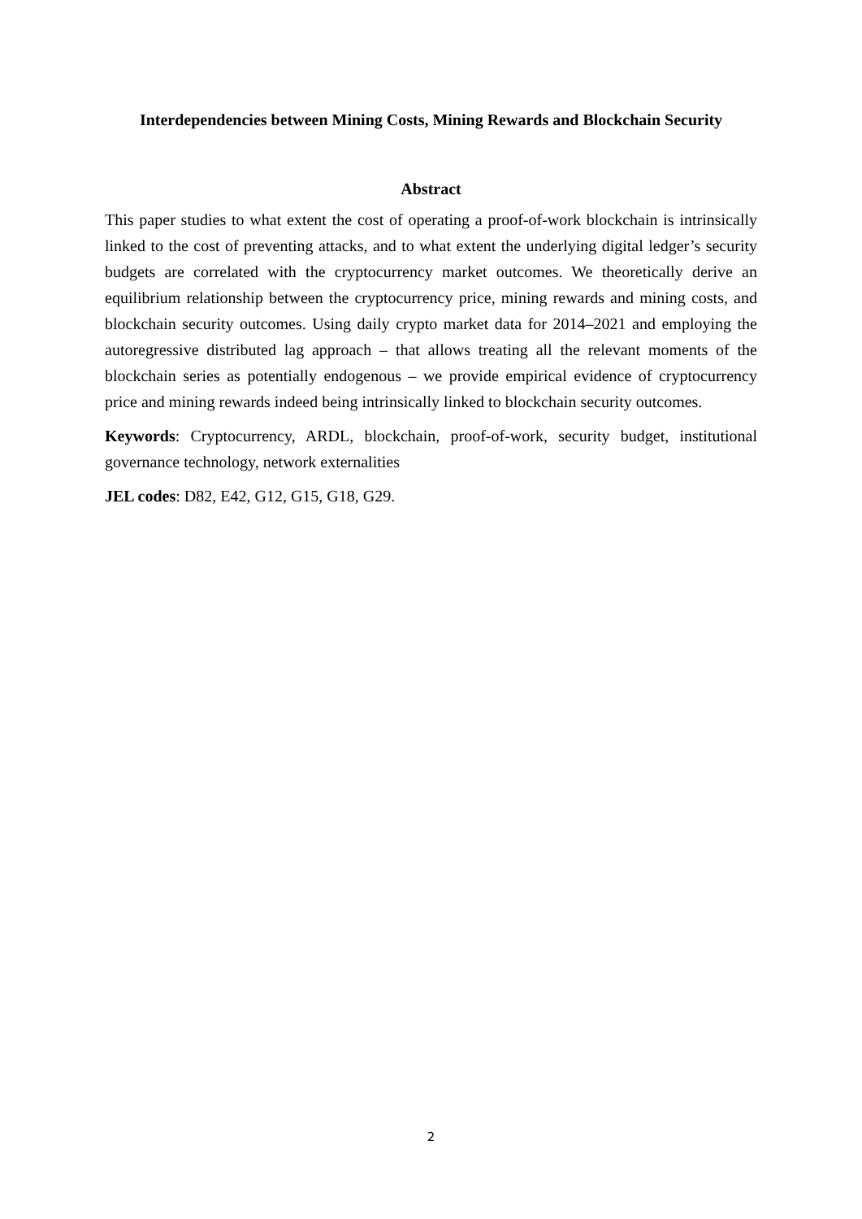Interdependencies between Mining Costs, Mining Rewards and Blockchain Security
Abstract
This paper studies to what extent the cost of operating a proof-of-work blockchain is intrinsically linked to the cost of preventing attacks, and to what extent the underlying digital ledger’s security budgets are correlated with the cryptocurrency market outcomes. We theoretically derive an equilibrium relationship between the cryptocurrency price, mining rewards and mining costs, and blockchain security outcomes. Using daily crypto market data for 2014–2021 and employing the autoregressive distributed lag approach – that allows treating all the relevant moments of the blockchain series as potentially endogenous – we provide empirical evidence of cryptocurrency price and mining rewards indeed being intrinsically linked to blockchain security outcomes.
Keywords: Cryptocurrency, ARDL, blockchain, proof-of-work, security budget, institutional governance technology, network externalities
JEL codes: D82, E42, G12, G15, G18, G29.
2